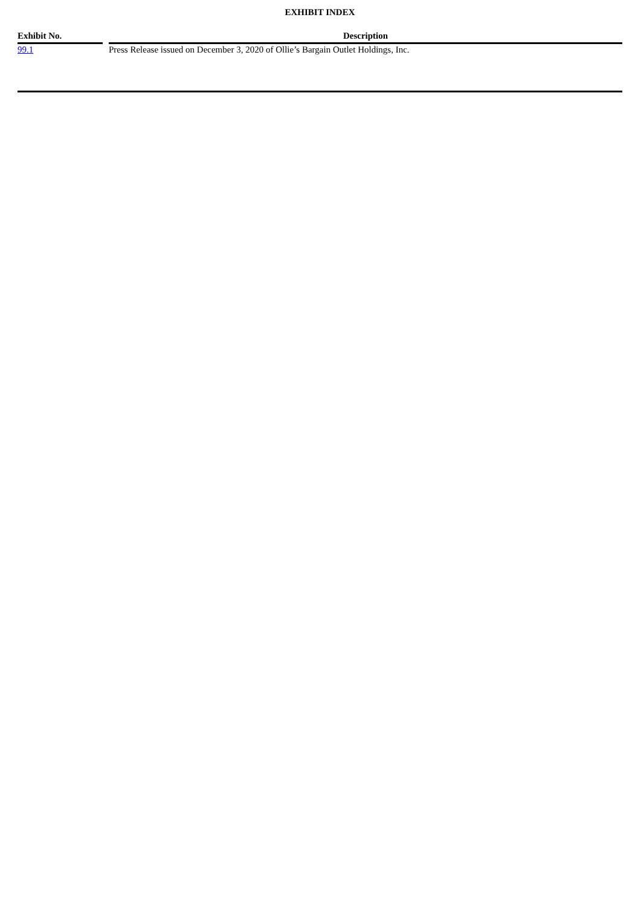EXHIBIT INDEX
| Exhibit No. | | Description |
| --- | --- | --- |
| 99.1 | | Press Release issued on December 3, 2020 of Ollie’s Bargain Outlet Holdings, Inc. |